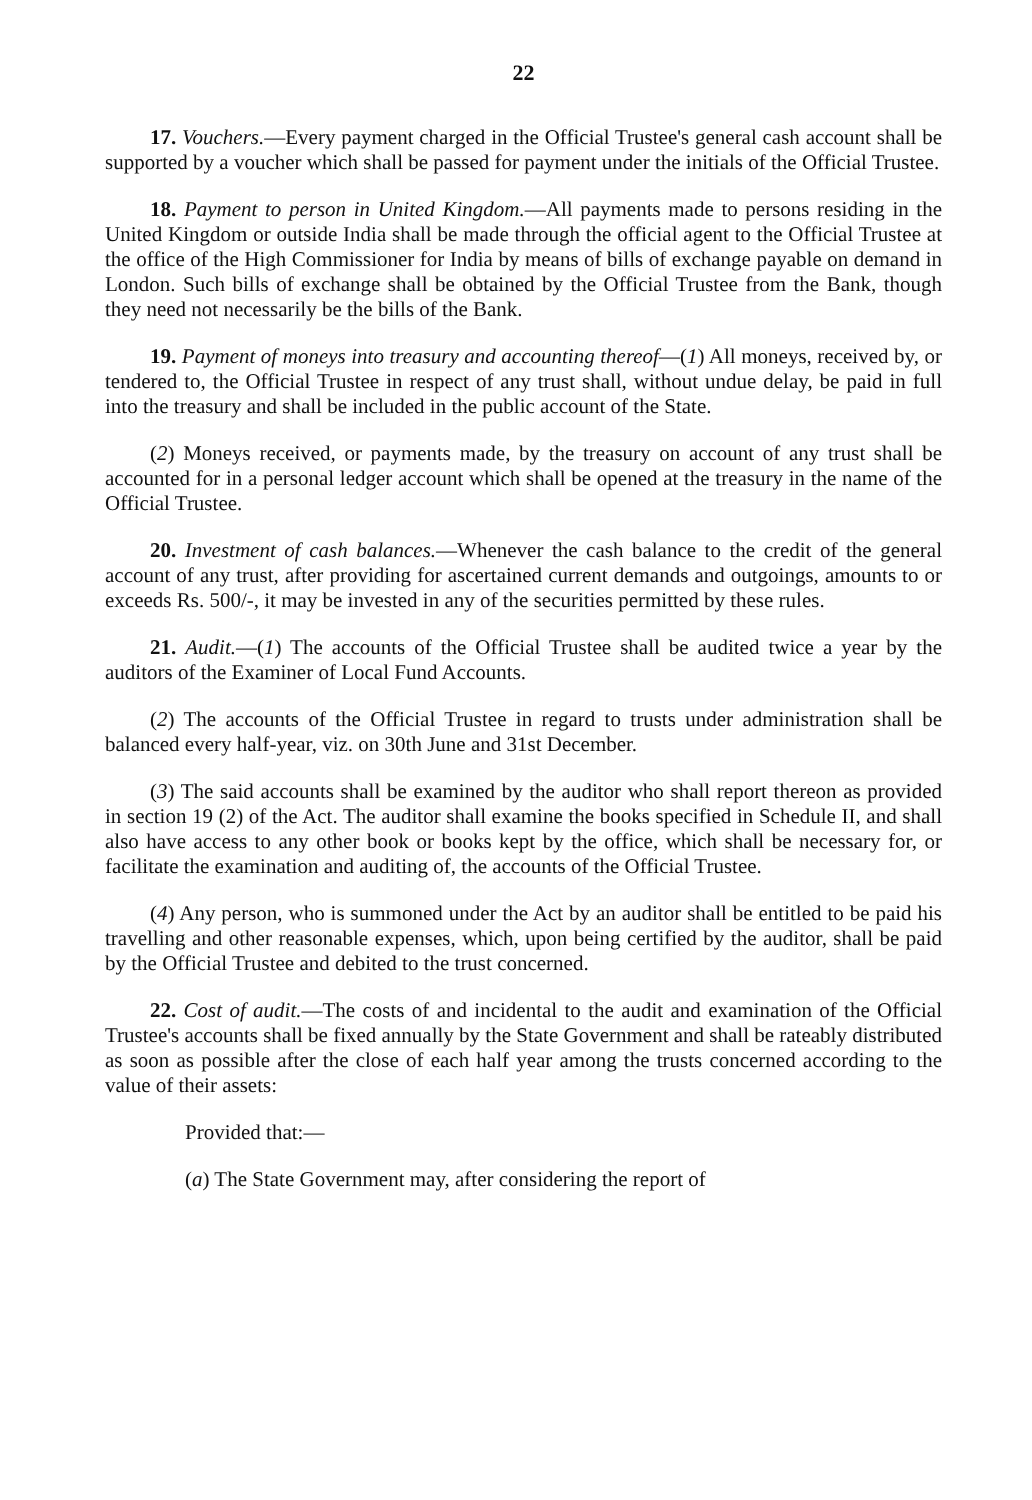22
17. Vouchers.—Every payment charged in the Official Trustee's general cash account shall be supported by a voucher which shall be passed for payment under the initials of the Official Trustee.
18. Payment to person in United Kingdom.—All payments made to persons residing in the United Kingdom or outside India shall be made through the official agent to the Official Trustee at the office of the High Commissioner for India by means of bills of exchange payable on demand in London. Such bills of exchange shall be obtained by the Official Trustee from the Bank, though they need not necessarily be the bills of the Bank.
19. Payment of moneys into treasury and accounting thereof—(1) All moneys, received by, or tendered to, the Official Trustee in respect of any trust shall, without undue delay, be paid in full into the treasury and shall be included in the public account of the State.
(2) Moneys received, or payments made, by the treasury on account of any trust shall be accounted for in a personal ledger account which shall be opened at the treasury in the name of the Official Trustee.
20. Investment of cash balances.—Whenever the cash balance to the credit of the general account of any trust, after providing for ascertained current demands and outgoings, amounts to or exceeds Rs. 500/-, it may be invested in any of the securities permitted by these rules.
21. Audit.—(1) The accounts of the Official Trustee shall be audited twice a year by the auditors of the Examiner of Local Fund Accounts.
(2) The accounts of the Official Trustee in regard to trusts under administration shall be balanced every half-year, viz. on 30th June and 31st December.
(3) The said accounts shall be examined by the auditor who shall report thereon as provided in section 19 (2) of the Act. The auditor shall examine the books specified in Schedule II, and shall also have access to any other book or books kept by the office, which shall be necessary for, or facilitate the examination and auditing of, the accounts of the Official Trustee.
(4) Any person, who is summoned under the Act by an auditor shall be entitled to be paid his travelling and other reasonable expenses, which, upon being certified by the auditor, shall be paid by the Official Trustee and debited to the trust concerned.
22. Cost of audit.—The costs of and incidental to the audit and examination of the Official Trustee's accounts shall be fixed annually by the State Government and shall be rateably distributed as soon as possible after the close of each half year among the trusts concerned according to the value of their assets:
Provided that:—
(a) The State Government may, after considering the report of